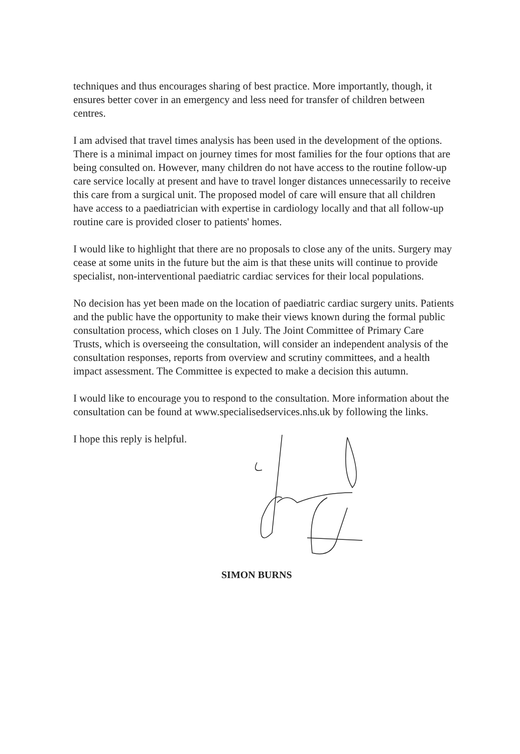techniques and thus encourages sharing of best practice. More importantly, though, it ensures better cover in an emergency and less need for transfer of children between centres.
I am advised that travel times analysis has been used in the development of the options. There is a minimal impact on journey times for most families for the four options that are being consulted on. However, many children do not have access to the routine follow-up care service locally at present and have to travel longer distances unnecessarily to receive this care from a surgical unit. The proposed model of care will ensure that all children have access to a paediatrician with expertise in cardiology locally and that all follow-up routine care is provided closer to patients' homes.
I would like to highlight that there are no proposals to close any of the units. Surgery may cease at some units in the future but the aim is that these units will continue to provide specialist, non-interventional paediatric cardiac services for their local populations.
No decision has yet been made on the location of paediatric cardiac surgery units. Patients and the public have the opportunity to make their views known during the formal public consultation process, which closes on 1 July. The Joint Committee of Primary Care Trusts, which is overseeing the consultation, will consider an independent analysis of the consultation responses, reports from overview and scrutiny committees, and a health impact assessment. The Committee is expected to make a decision this autumn.
I would like to encourage you to respond to the consultation. More information about the consultation can be found at www.specialisedservices.nhs.uk by following the links.
I hope this reply is helpful.
SIMON BURNS